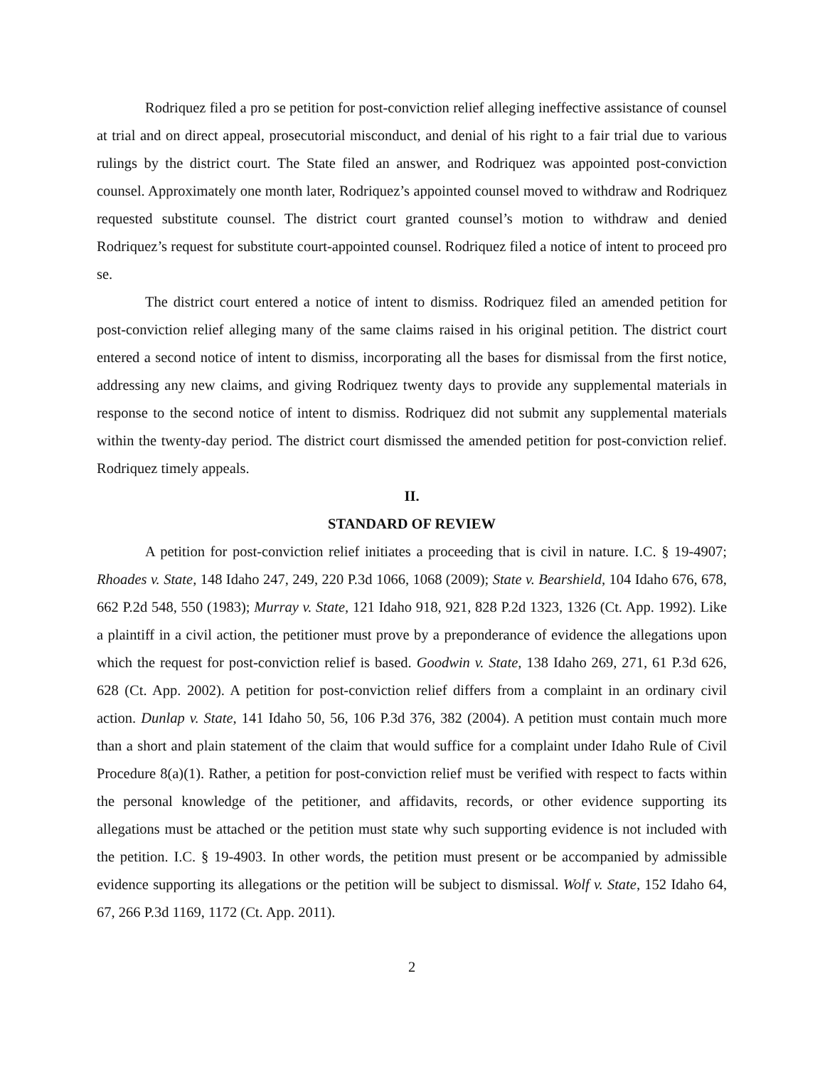Rodriquez filed a pro se petition for post-conviction relief alleging ineffective assistance of counsel at trial and on direct appeal, prosecutorial misconduct, and denial of his right to a fair trial due to various rulings by the district court. The State filed an answer, and Rodriquez was appointed post-conviction counsel. Approximately one month later, Rodriquez’s appointed counsel moved to withdraw and Rodriquez requested substitute counsel. The district court granted counsel’s motion to withdraw and denied Rodriquez’s request for substitute court-appointed counsel. Rodriquez filed a notice of intent to proceed pro se.
The district court entered a notice of intent to dismiss. Rodriquez filed an amended petition for post-conviction relief alleging many of the same claims raised in his original petition. The district court entered a second notice of intent to dismiss, incorporating all the bases for dismissal from the first notice, addressing any new claims, and giving Rodriquez twenty days to provide any supplemental materials in response to the second notice of intent to dismiss. Rodriquez did not submit any supplemental materials within the twenty-day period. The district court dismissed the amended petition for post-conviction relief. Rodriquez timely appeals.
II.
STANDARD OF REVIEW
A petition for post-conviction relief initiates a proceeding that is civil in nature. I.C. § 19-4907; Rhoades v. State, 148 Idaho 247, 249, 220 P.3d 1066, 1068 (2009); State v. Bearshield, 104 Idaho 676, 678, 662 P.2d 548, 550 (1983); Murray v. State, 121 Idaho 918, 921, 828 P.2d 1323, 1326 (Ct. App. 1992). Like a plaintiff in a civil action, the petitioner must prove by a preponderance of evidence the allegations upon which the request for post-conviction relief is based. Goodwin v. State, 138 Idaho 269, 271, 61 P.3d 626, 628 (Ct. App. 2002). A petition for post-conviction relief differs from a complaint in an ordinary civil action. Dunlap v. State, 141 Idaho 50, 56, 106 P.3d 376, 382 (2004). A petition must contain much more than a short and plain statement of the claim that would suffice for a complaint under Idaho Rule of Civil Procedure 8(a)(1). Rather, a petition for post-conviction relief must be verified with respect to facts within the personal knowledge of the petitioner, and affidavits, records, or other evidence supporting its allegations must be attached or the petition must state why such supporting evidence is not included with the petition. I.C. § 19-4903. In other words, the petition must present or be accompanied by admissible evidence supporting its allegations or the petition will be subject to dismissal. Wolf v. State, 152 Idaho 64, 67, 266 P.3d 1169, 1172 (Ct. App. 2011).
2